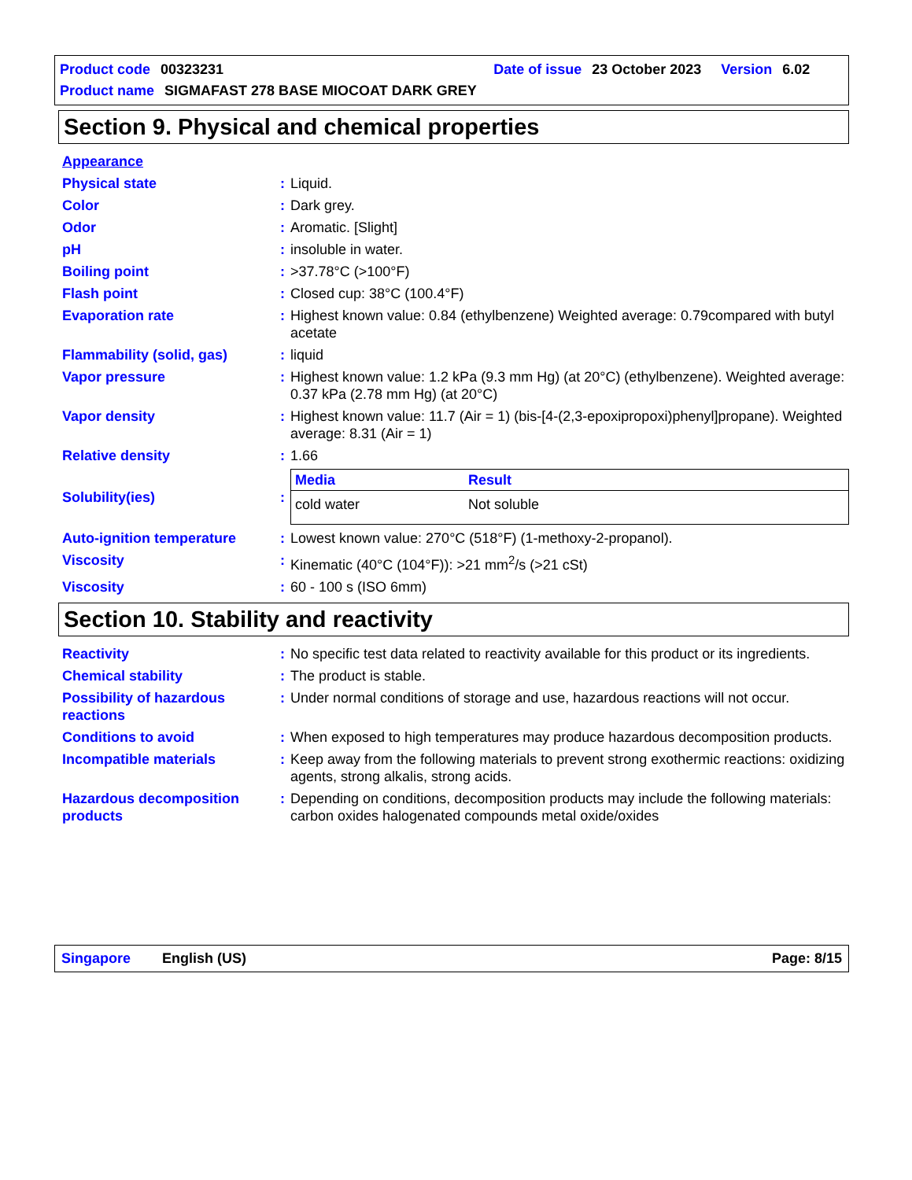Product code 00323231 Date of issue 23 October 2023 Version 6.02
Product name SIGMAFAST 278 BASE MIOCOAT DARK GREY
Section 9. Physical and chemical properties
| Appearance | | |
| Physical state | : | Liquid. |
| Color | : | Dark grey. |
| Odor | : | Aromatic. [Slight] |
| pH | : | insoluble in water. |
| Boiling point | : | >37.78°C (>100°F) |
| Flash point | : | Closed cup: 38°C (100.4°F) |
| Evaporation rate | : | Highest known value: 0.84 (ethylbenzene) Weighted average: 0.79compared with butyl acetate |
| Flammability (solid, gas) | : | liquid |
| Vapor pressure | : | Highest known value: 1.2 kPa (9.3 mm Hg) (at 20°C) (ethylbenzene). Weighted average: 0.37 kPa (2.78 mm Hg) (at 20°C) |
| Vapor density | : | Highest known value: 11.7 (Air = 1) (bis-[4-(2,3-epoxipropoxi)phenyl]propane). Weighted average: 8.31 (Air = 1) |
| Relative density | : | 1.66 |
| Solubility(ies) | : | / Media / Result / / --- / --- / / cold water / Not soluble / |
| Auto-ignition temperature | : | Lowest known value: 270°C (518°F) (1-methoxy-2-propanol). |
| Viscosity | : | Kinematic (40°C (104°F)): >21 mm<sup>2</sup>/s (>21 cSt) |
| Viscosity | : | 60 - 100 s (ISO 6mm) |
Section 10. Stability and reactivity
| Reactivity | : | No specific test data related to reactivity available for this product or its ingredients. |
| Chemical stability | : | The product is stable. |
| Possibility of hazardous reactions | : | Under normal conditions of storage and use, hazardous reactions will not occur. |
| Conditions to avoid | : | When exposed to high temperatures may produce hazardous decomposition products. |
| Incompatible materials | : | Keep away from the following materials to prevent strong exothermic reactions: oxidizing agents, strong alkalis, strong acids. |
| Hazardous decomposition products | : | Depending on conditions, decomposition products may include the following materials: carbon oxides halogenated compounds metal oxide/oxides |
Singapore English (US) Page: 8/15